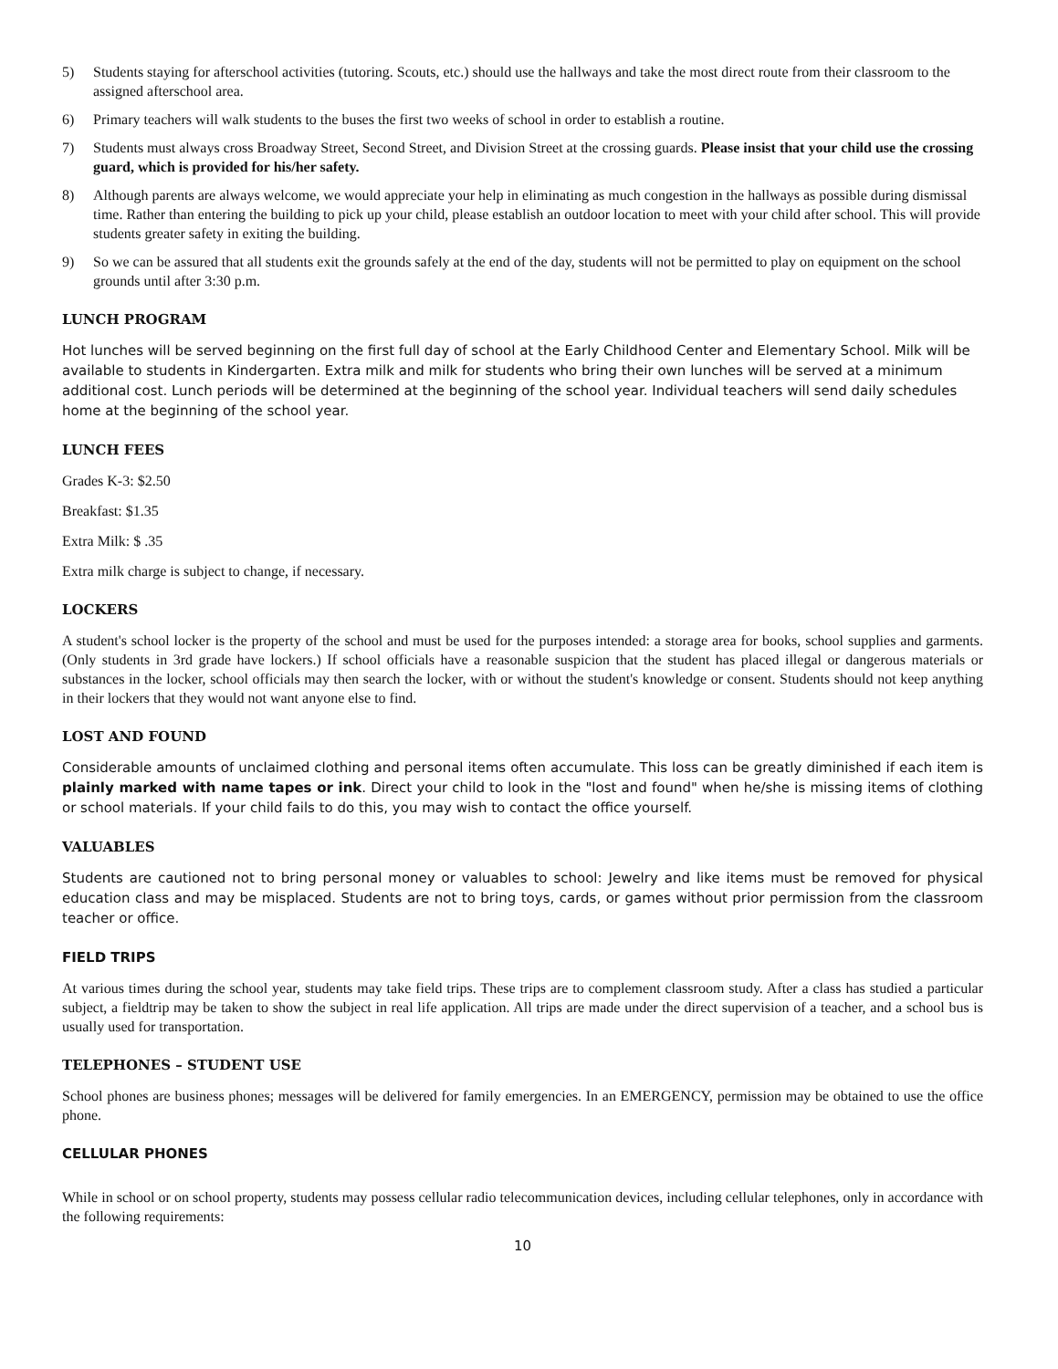5) Students staying for afterschool activities (tutoring. Scouts, etc.) should use the hallways and take the most direct route from their classroom to the assigned afterschool area.
6) Primary teachers will walk students to the buses the first two weeks of school in order to establish a routine.
7) Students must always cross Broadway Street, Second Street, and Division Street at the crossing guards. Please insist that your child use the crossing guard, which is provided for his/her safety.
8) Although parents are always welcome, we would appreciate your help in eliminating as much congestion in the hallways as possible during dismissal time. Rather than entering the building to pick up your child, please establish an outdoor location to meet with your child after school. This will provide students greater safety in exiting the building.
9) So we can be assured that all students exit the grounds safely at the end of the day, students will not be permitted to play on equipment on the school grounds until after 3:30 p.m.
LUNCH PROGRAM
Hot lunches will be served beginning on the first full day of school at the Early Childhood Center and Elementary School. Milk will be available to students in Kindergarten. Extra milk and milk for students who bring their own lunches will be served at a minimum additional cost. Lunch periods will be determined at the beginning of the school year. Individual teachers will send daily schedules home at the beginning of the school year.
LUNCH FEES
Grades K-3: $2.50
Breakfast: $1.35
Extra Milk: $ .35
Extra milk charge is subject to change, if necessary.
LOCKERS
A student's school locker is the property of the school and must be used for the purposes intended: a storage area for books, school supplies and garments. (Only students in 3rd grade have lockers.) If school officials have a reasonable suspicion that the student has placed illegal or dangerous materials or substances in the locker, school officials may then search the locker, with or without the student's knowledge or consent. Students should not keep anything in their lockers that they would not want anyone else to find.
LOST AND FOUND
Considerable amounts of unclaimed clothing and personal items often accumulate. This loss can be greatly diminished if each item is plainly marked with name tapes or ink. Direct your child to look in the "lost and found" when he/she is missing items of clothing or school materials. If your child fails to do this, you may wish to contact the office yourself.
VALUABLES
Students are cautioned not to bring personal money or valuables to school: Jewelry and like items must be removed for physical education class and may be misplaced. Students are not to bring toys, cards, or games without prior permission from the classroom teacher or office.
FIELD TRIPS
At various times during the school year, students may take field trips. These trips are to complement classroom study. After a class has studied a particular subject, a fieldtrip may be taken to show the subject in real life application. All trips are made under the direct supervision of a teacher, and a school bus is usually used for transportation.
TELEPHONES – STUDENT USE
School phones are business phones; messages will be delivered for family emergencies. In an EMERGENCY, permission may be obtained to use the office phone.
CELLULAR PHONES
While in school or on school property, students may possess cellular radio telecommunication devices, including cellular telephones, only in accordance with the following requirements:
10